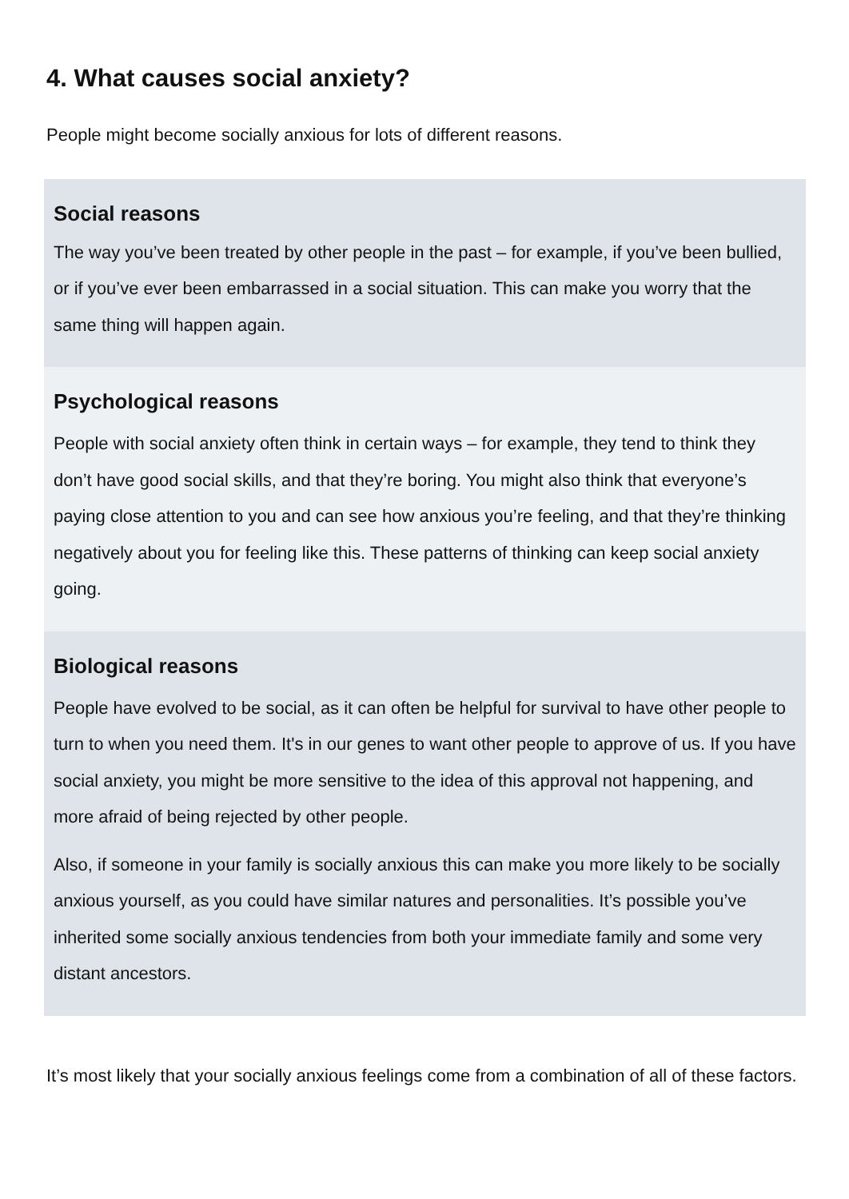4. What causes social anxiety?
People might become socially anxious for lots of different reasons.
Social reasons
The way you’ve been treated by other people in the past – for example, if you’ve been bullied, or if you’ve ever been embarrassed in a social situation. This can make you worry that the same thing will happen again.
Psychological reasons
People with social anxiety often think in certain ways – for example, they tend to think they don’t have good social skills, and that they’re boring. You might also think that everyone’s paying close attention to you and can see how anxious you’re feeling, and that they’re thinking negatively about you for feeling like this. These patterns of thinking can keep social anxiety going.
Biological reasons
People have evolved to be social, as it can often be helpful for survival to have other people to turn to when you need them. It's in our genes to want other people to approve of us. If you have social anxiety, you might be more sensitive to the idea of this approval not happening, and more afraid of being rejected by other people.
Also, if someone in your family is socially anxious this can make you more likely to be socially anxious yourself, as you could have similar natures and personalities. It’s possible you’ve inherited some socially anxious tendencies from both your immediate family and some very distant ancestors.
It’s most likely that your socially anxious feelings come from a combination of all of these factors.